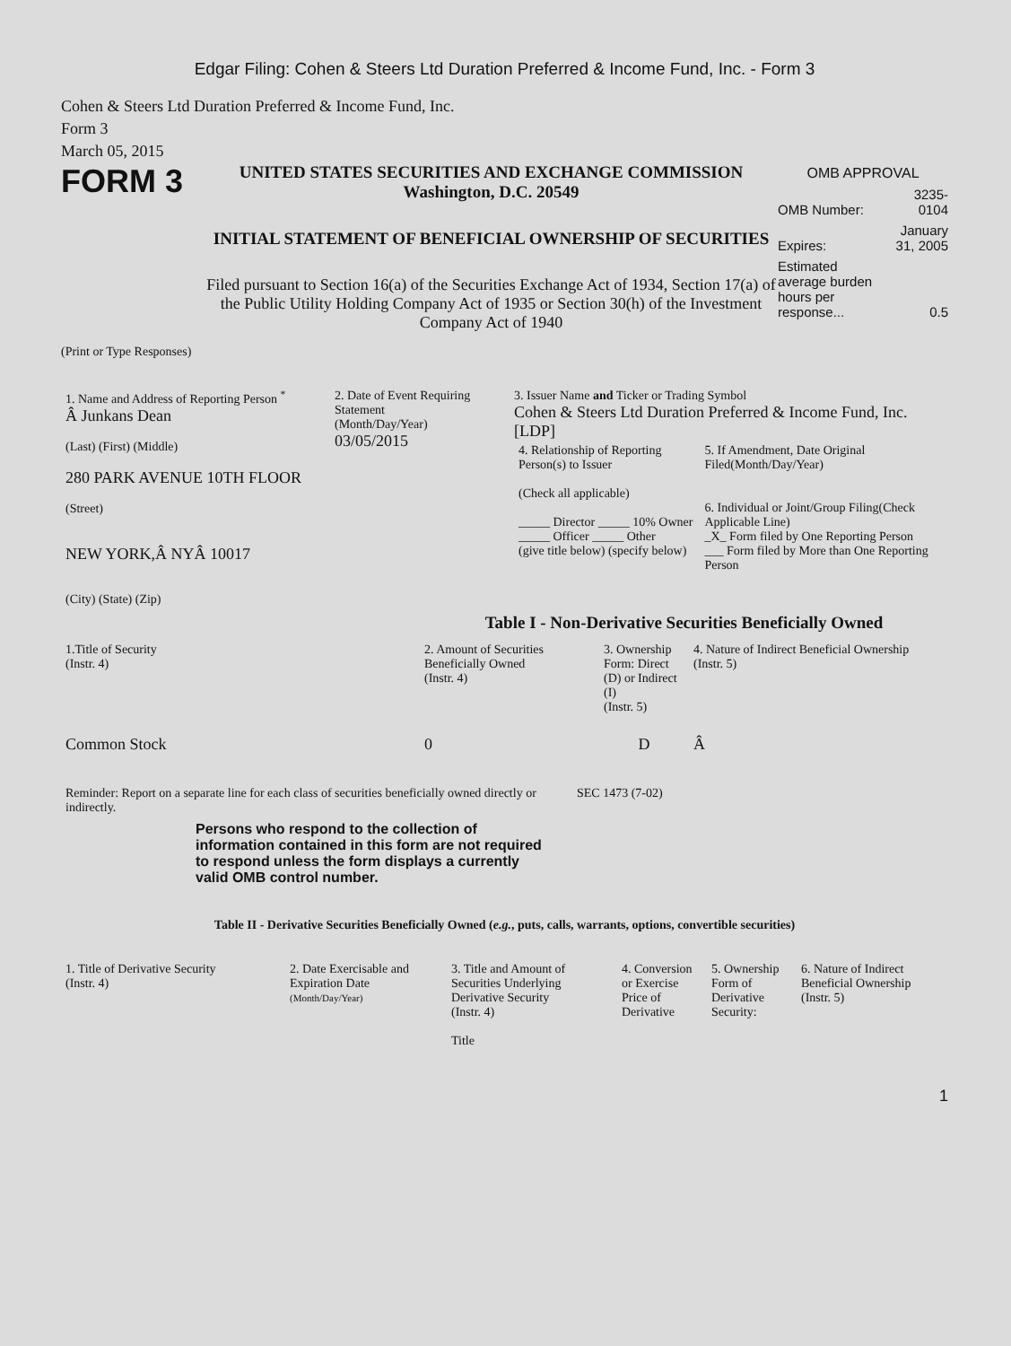Edgar Filing: Cohen & Steers Ltd Duration Preferred & Income Fund, Inc. - Form 3
Cohen & Steers Ltd Duration Preferred & Income Fund, Inc.
Form 3
March 05, 2015
FORM 3
UNITED STATES SECURITIES AND EXCHANGE COMMISSION
Washington, D.C. 20549
INITIAL STATEMENT OF BENEFICIAL OWNERSHIP OF SECURITIES
Filed pursuant to Section 16(a) of the Securities Exchange Act of 1934, Section 17(a) of the Public Utility Holding Company Act of 1935 or Section 30(h) of the Investment Company Act of 1940
| OMB APPROVAL | |
| OMB Number: | 3235-0104 |
| Expires: | January 31, 2005 |
| Estimated average burden hours per response... | 0.5 |
(Print or Type Responses)
| 1. Name and Address of Reporting Person <sup>*</sup> Â Junkans Dean (Last) (First) (Middle) 280 PARK AVENUE 10TH FLOOR (Street) NEW YORK,Â NYÂ 10017 (City) (State) (Zip) | 2. Date of Event Requiring Statement (Month/Day/Year) 03/05/2015 | 3. Issuer Name and Ticker or Trading Symbol Cohen & Steers Ltd Duration Preferred & Income Fund, Inc. [LDP] / 4. Relationship of Reporting Person(s) to Issuer (Check all applicable) _____ Director _____ 10% Owner _____ Officer _____ Other (give title below) (specify below) / 5. If Amendment, Date Original Filed(Month/Day/Year) 6. Individual or Joint/Group Filing(Check Applicable Line) _X_ Form filed by One Reporting Person ___ Form filed by More than One Reporting Person / |
Table I - Non-Derivative Securities Beneficially Owned
| 1.Title of Security (Instr. 4) | 2. Amount of Securities Beneficially Owned (Instr. 4) | 3. Ownership Form: Direct (D) or Indirect (I) (Instr. 5) | 4. Nature of Indirect Beneficial Ownership (Instr. 5) |
| --- | --- | --- | --- |
| Common Stock | 0 | D | Â |
| Reminder: Report on a separate line for each class of securities beneficially owned directly or indirectly. | SEC 1473 (7-02) |
Persons who respond to the collection of information contained in this form are not required to respond unless the form displays a currently valid OMB control number.
Table II - Derivative Securities Beneficially Owned (e.g., puts, calls, warrants, options, convertible securities)
| 1. Title of Derivative Security (Instr. 4) | 2. Date Exercisable and Expiration Date (Month/Day/Year) | 3. Title and Amount of Securities Underlying Derivative Security (Instr. 4) Title | 4. Conversion or Exercise Price of Derivative | 5. Ownership Form of Derivative Security: | 6. Nature of Indirect Beneficial Ownership (Instr. 5) |
| --- | --- | --- | --- | --- | --- |
1